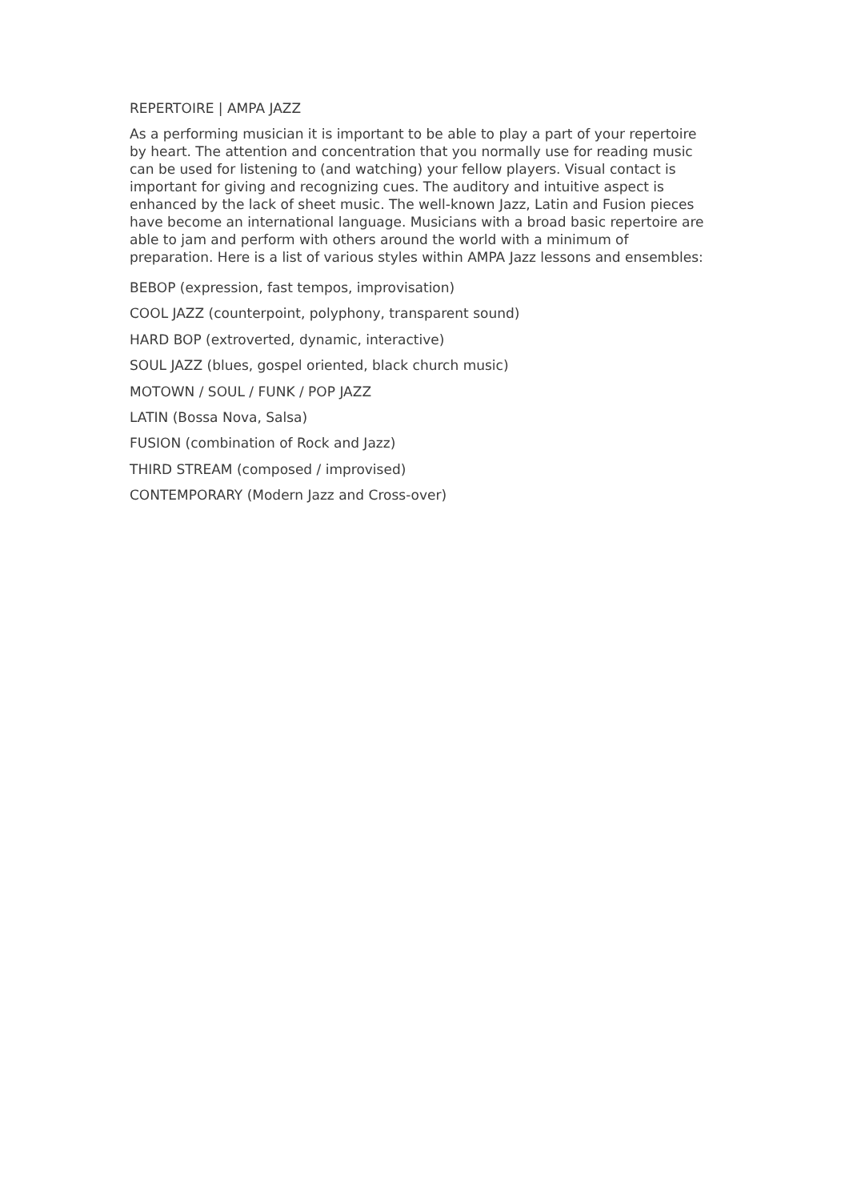REPERTOIRE | AMPA JAZZ
As a performing musician it is important to be able to play a part of your repertoire by heart. The attention and concentration that you normally use for reading music can be used for listening to (and watching) your fellow players. Visual contact is important for giving and recognizing cues. The auditory and intuitive aspect is enhanced by the lack of sheet music. The well-known Jazz, Latin and Fusion pieces have become an international language. Musicians with a broad basic repertoire are able to jam and perform with others around the world with a minimum of preparation. Here is a list of various styles within AMPA Jazz lessons and ensembles:
BEBOP (expression, fast tempos, improvisation)
COOL JAZZ (counterpoint, polyphony, transparent sound)
HARD BOP (extroverted, dynamic, interactive)
SOUL JAZZ (blues, gospel oriented, black church music)
MOTOWN / SOUL / FUNK / POP JAZZ
LATIN (Bossa Nova, Salsa)
FUSION (combination of Rock and Jazz)
THIRD STREAM (composed / improvised)
CONTEMPORARY (Modern Jazz and Cross-over)